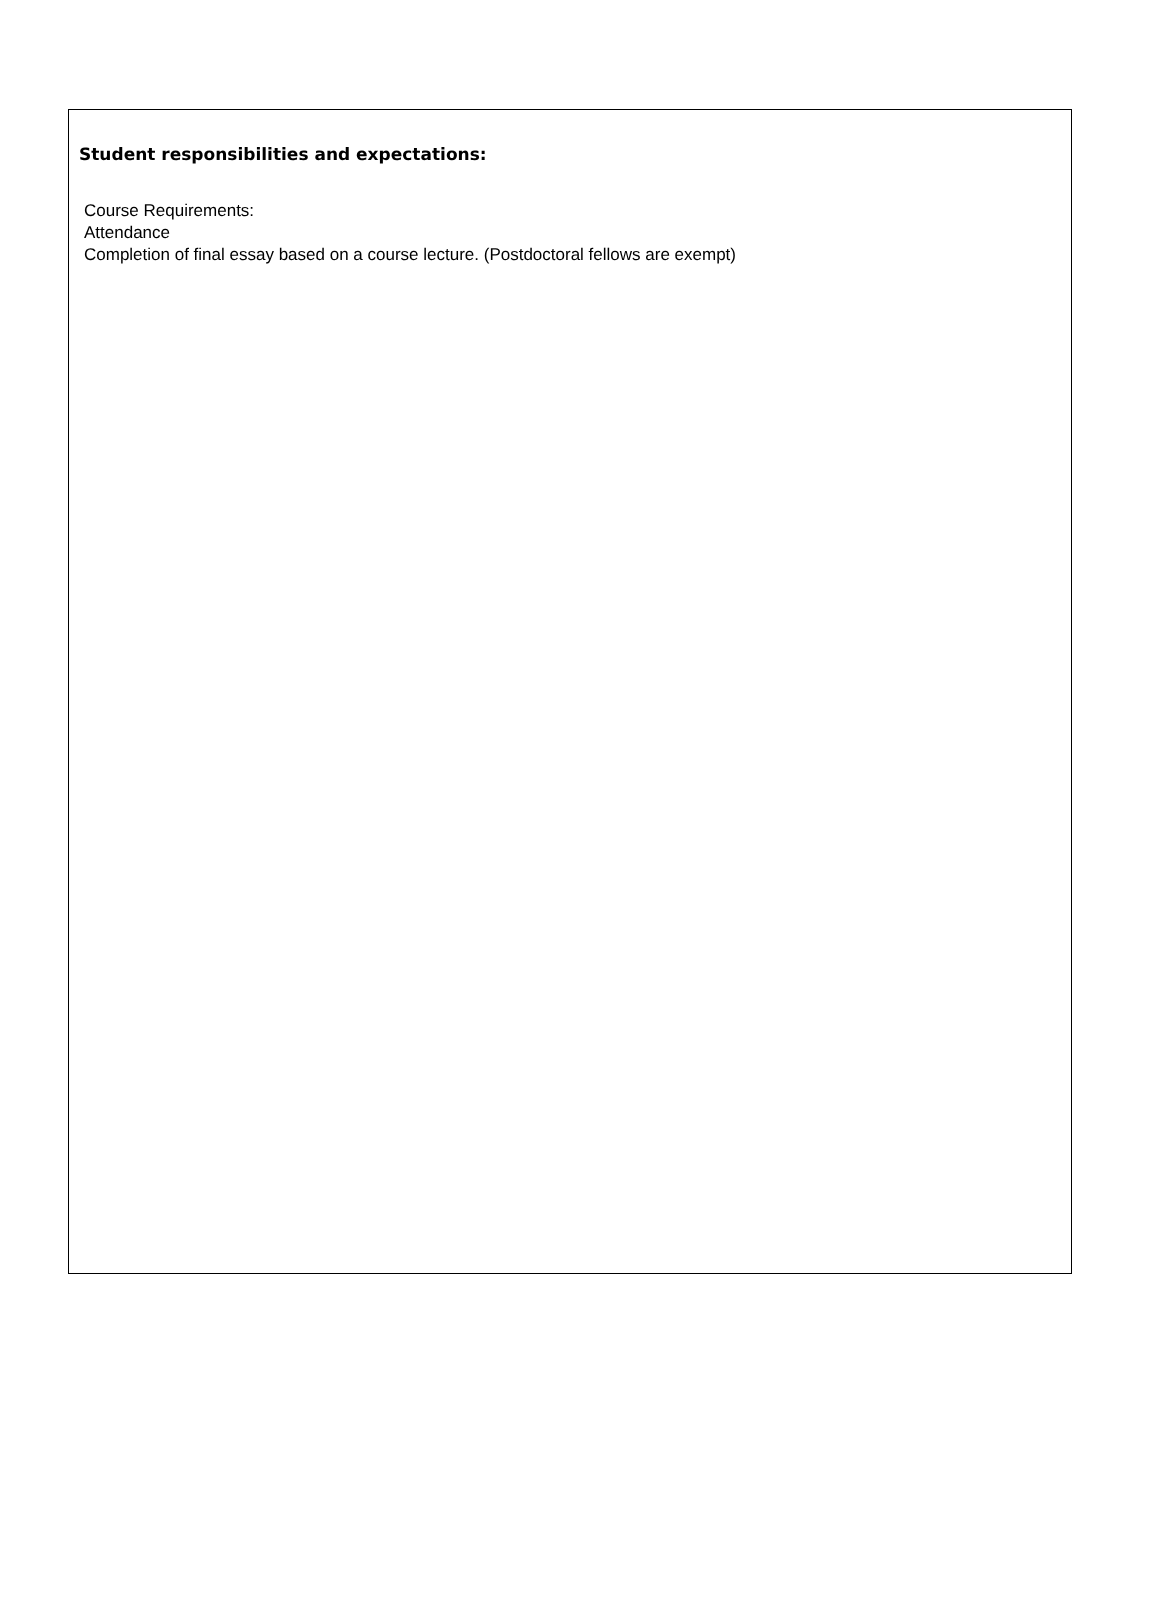Student responsibilities and expectations:
Course Requirements:
Attendance
Completion of final essay based on a course lecture. (Postdoctoral fellows are exempt)